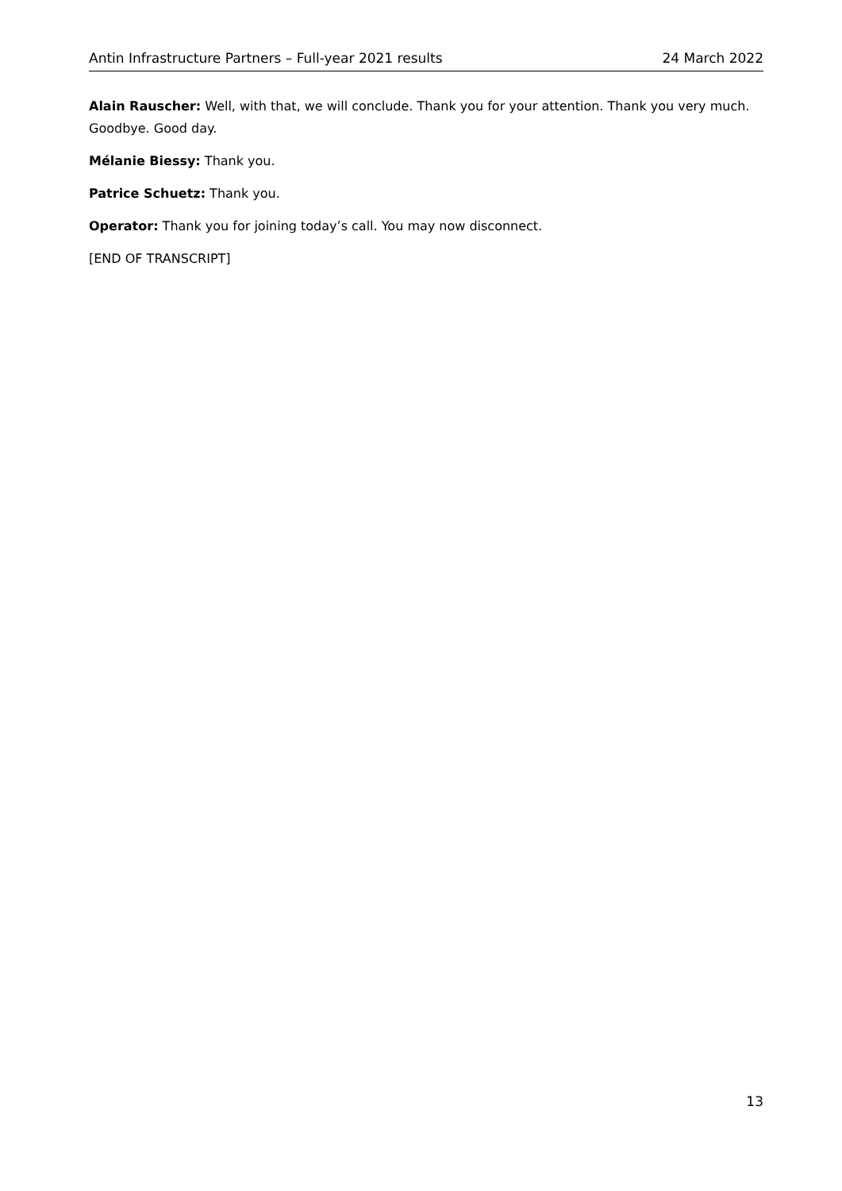Antin Infrastructure Partners – Full-year 2021 results 24 March 2022
Alain Rauscher: Well, with that, we will conclude. Thank you for your attention. Thank you very much. Goodbye. Good day.
Mélanie Biessy: Thank you.
Patrice Schuetz: Thank you.
Operator: Thank you for joining today’s call. You may now disconnect.
[END OF TRANSCRIPT]
13